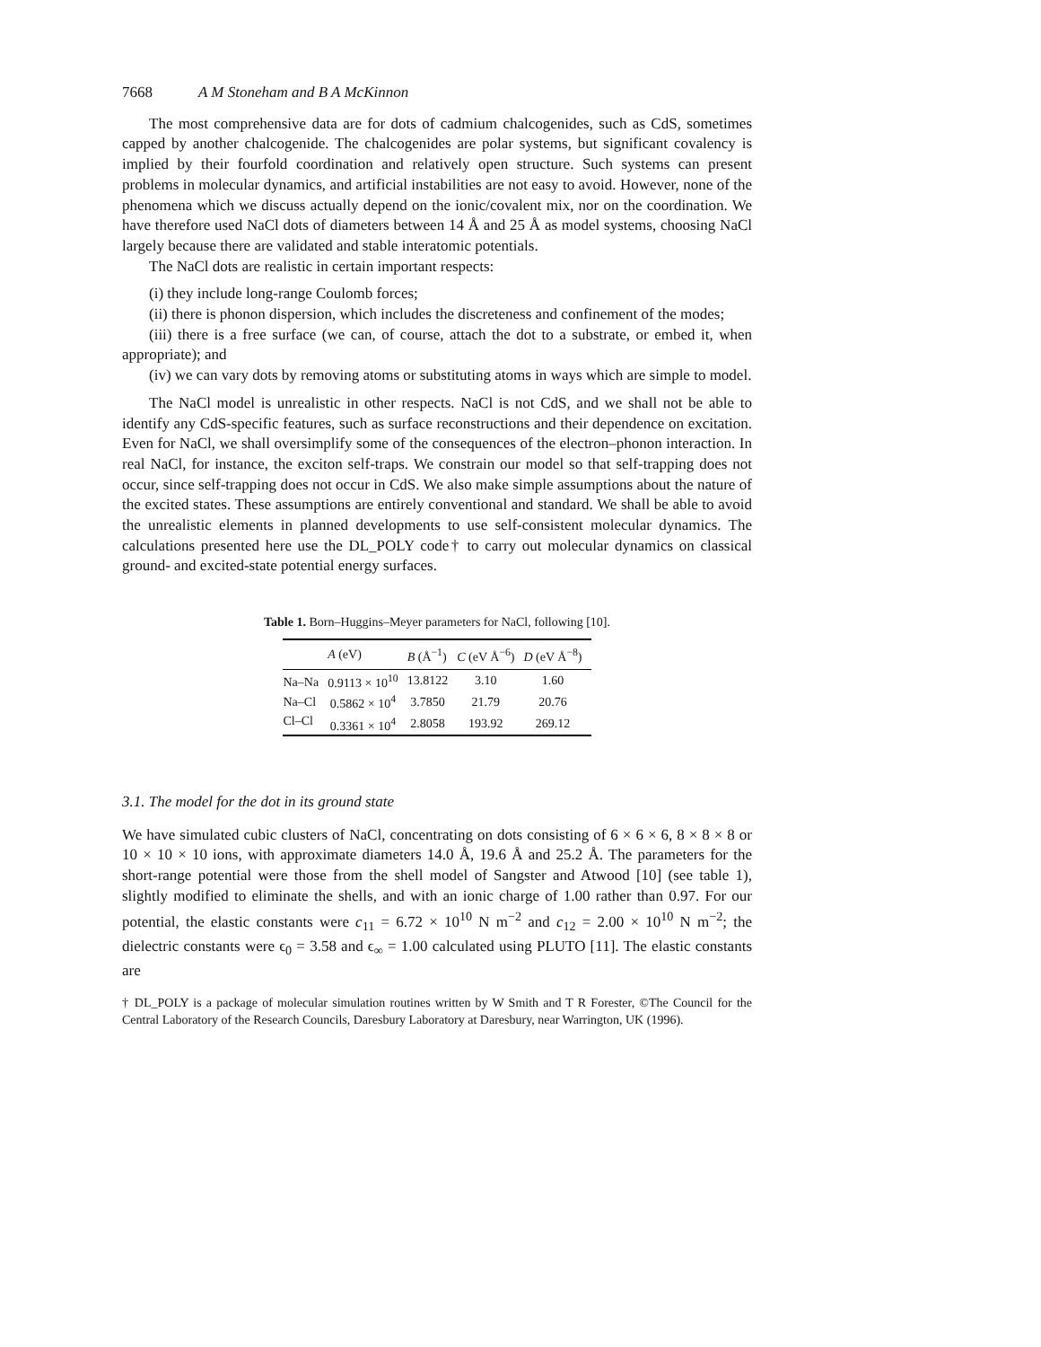7668 A M Stoneham and B A McKinnon
The most comprehensive data are for dots of cadmium chalcogenides, such as CdS, sometimes capped by another chalcogenide. The chalcogenides are polar systems, but significant covalency is implied by their fourfold coordination and relatively open structure. Such systems can present problems in molecular dynamics, and artificial instabilities are not easy to avoid. However, none of the phenomena which we discuss actually depend on the ionic/covalent mix, nor on the coordination. We have therefore used NaCl dots of diameters between 14 Å and 25 Å as model systems, choosing NaCl largely because there are validated and stable interatomic potentials.
The NaCl dots are realistic in certain important respects:
(i) they include long-range Coulomb forces;
(ii) there is phonon dispersion, which includes the discreteness and confinement of the modes;
(iii) there is a free surface (we can, of course, attach the dot to a substrate, or embed it, when appropriate); and
(iv) we can vary dots by removing atoms or substituting atoms in ways which are simple to model.
The NaCl model is unrealistic in other respects. NaCl is not CdS, and we shall not be able to identify any CdS-specific features, such as surface reconstructions and their dependence on excitation. Even for NaCl, we shall oversimplify some of the consequences of the electron–phonon interaction. In real NaCl, for instance, the exciton self-traps. We constrain our model so that self-trapping does not occur, since self-trapping does not occur in CdS. We also make simple assumptions about the nature of the excited states. These assumptions are entirely conventional and standard. We shall be able to avoid the unrealistic elements in planned developments to use self-consistent molecular dynamics. The calculations presented here use the DL_POLY code† to carry out molecular dynamics on classical ground- and excited-state potential energy surfaces.
Table 1. Born–Huggins–Meyer parameters for NaCl, following [10].
| | A (eV) | B (Å<sup>−1</sup>) | C (eV Å<sup>−6</sup>) | D (eV Å<sup>−8</sup>) |
| --- | --- | --- | --- | --- |
| Na–Na | 0.9113 × 10<sup>10</sup> | 13.8122 | 3.10 | 1.60 |
| Na–Cl | 0.5862 × 10<sup>4</sup> | 3.7850 | 21.79 | 20.76 |
| Cl–Cl | 0.3361 × 10<sup>4</sup> | 2.8058 | 193.92 | 269.12 |
3.1. The model for the dot in its ground state
We have simulated cubic clusters of NaCl, concentrating on dots consisting of 6 × 6 × 6, 8 × 8 × 8 or 10 × 10 × 10 ions, with approximate diameters 14.0 Å, 19.6 Å and 25.2 Å. The parameters for the short-range potential were those from the shell model of Sangster and Atwood [10] (see table 1), slightly modified to eliminate the shells, and with an ionic charge of 1.00 rather than 0.97. For our potential, the elastic constants were c<sub>11</sub> = 6.72 × 10<sup>10</sup> N m<sup>−2</sup> and c<sub>12</sub> = 2.00 × 10<sup>10</sup> N m<sup>−2</sup>; the dielectric constants were ϵ<sub>0</sub> = 3.58 and ϵ<sub>∞</sub> = 1.00 calculated using PLUTO [11]. The elastic constants are
† DL_POLY is a package of molecular simulation routines written by W Smith and T R Forester, ©The Council for the Central Laboratory of the Research Councils, Daresbury Laboratory at Daresbury, near Warrington, UK (1996).